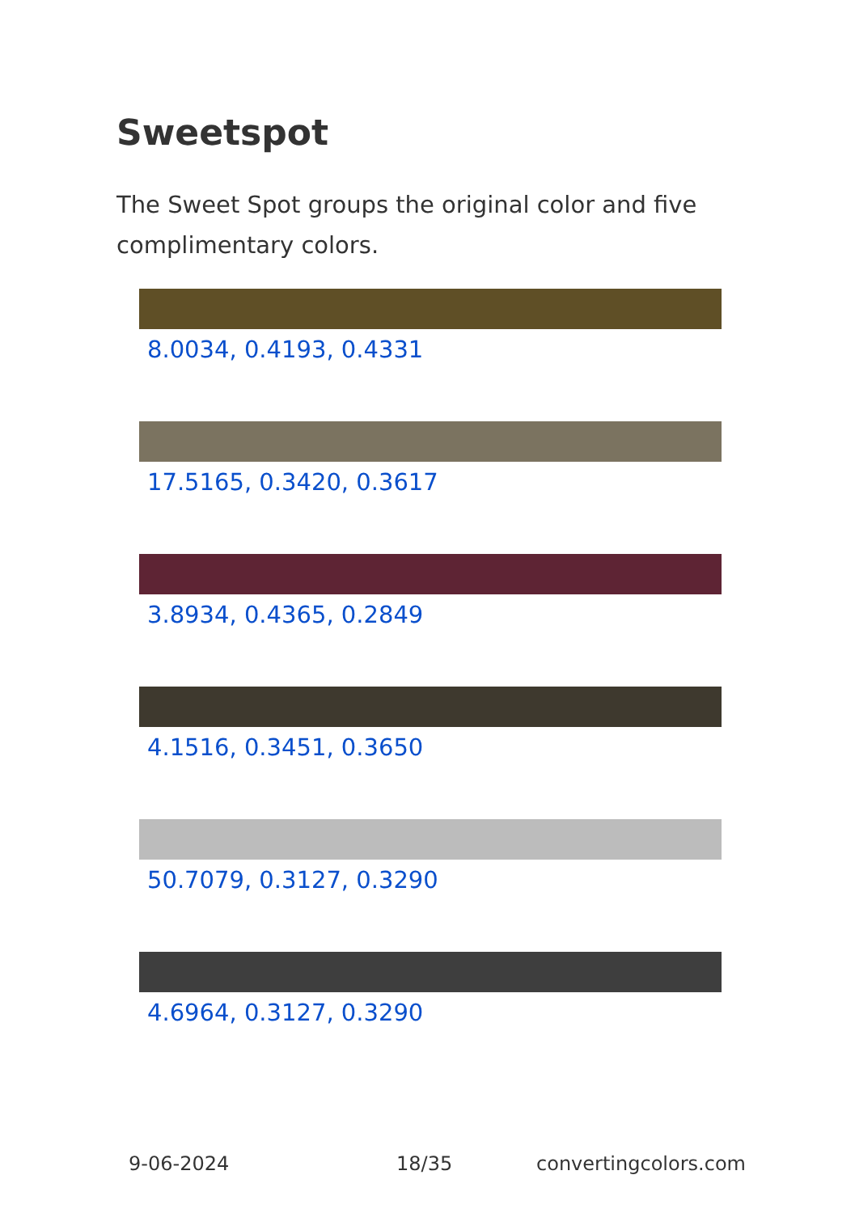Sweetspot
The Sweet Spot groups the original color and five complimentary colors.
8.0034, 0.4193, 0.4331
17.5165, 0.3420, 0.3617
3.8934, 0.4365, 0.2849
4.1516, 0.3451, 0.3650
50.7079, 0.3127, 0.3290
4.6964, 0.3127, 0.3290
9-06-2024 18/35 convertingcolors.com